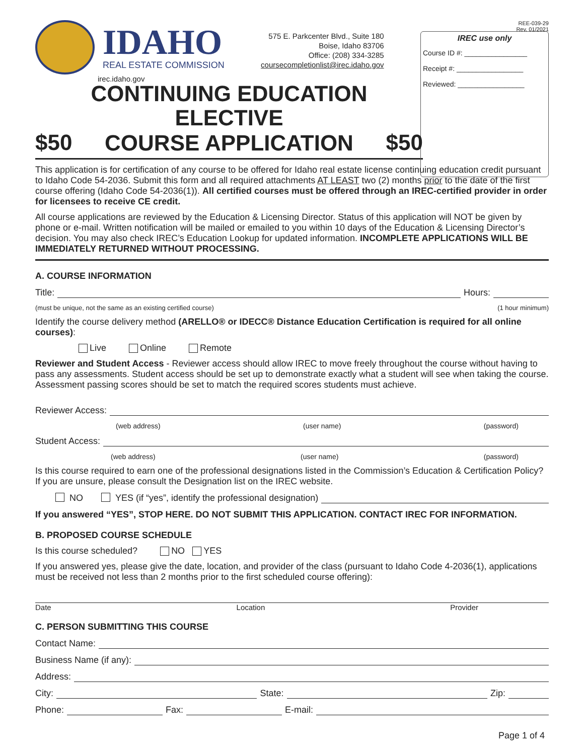IDAHO
REAL ESTATE COMMISSION
irec.idaho.gov
575 E. Parkcenter Blvd., Suite 180
Boise, Idaho 83706
Office: (208) 334-3285
coursecompletionlist@irec.idaho.gov
REE-039-29
Rev. 01/2021
IREC use only
Course ID #: ________________
Receipt #: _________________
Reviewed: _________________
CONTINUING EDUCATION ELECTIVE
$50 COURSE APPLICATION $50
This application is for certification of any course to be offered for Idaho real estate license continuing education credit pursuant to Idaho Code 54-2036. Submit this form and all required attachments AT LEAST two (2) months prior to the date of the first course offering (Idaho Code 54-2036(1)). All certified courses must be offered through an IREC-certified provider in order for licensees to receive CE credit.
All course applications are reviewed by the Education & Licensing Director. Status of this application will NOT be given by phone or e-mail. Written notification will be mailed or emailed to you within 10 days of the Education & Licensing Director’s decision. You may also check IREC’s Education Lookup for updated information. INCOMPLETE APPLICATIONS WILL BE IMMEDIATELY RETURNED WITHOUT PROCESSING.
A. COURSE INFORMATION
Title: Hours:
(must be unique, not the same as an existing certified course) (1 hour minimum)
Identify the course delivery method (ARELLO® or IDECC® Distance Education Certification is required for all online courses):
Live Online Remote
Reviewer and Student Access - Reviewer access should allow IREC to move freely throughout the course without having to pass any assessments. Student access should be set up to demonstrate exactly what a student will see when taking the course. Assessment passing scores should be set to match the required scores students must achieve.
Reviewer Access:
(web address) (user name) (password)
Student Access:
(web address) (user name) (password)
Is this course required to earn one of the professional designations listed in the Commission’s Education & Certification Policy? If you are unsure, please consult the Designation list on the IREC website.
NO YES (if “yes”, identify the professional designation)
If you answered “YES”, STOP HERE. DO NOT SUBMIT THIS APPLICATION. CONTACT IREC FOR INFORMATION.
B. PROPOSED COURSE SCHEDULE
Is this course scheduled? NO YES
If you answered yes, please give the date, location, and provider of the class (pursuant to Idaho Code 4-2036(1), applications must be received not less than 2 months prior to the first scheduled course offering):
Date Location Provider
C. PERSON SUBMITTING THIS COURSE
Contact Name:
Business Name (if any):
Address:
City: State: Zip:
Phone: Fax: E-mail:
Page 1 of 4